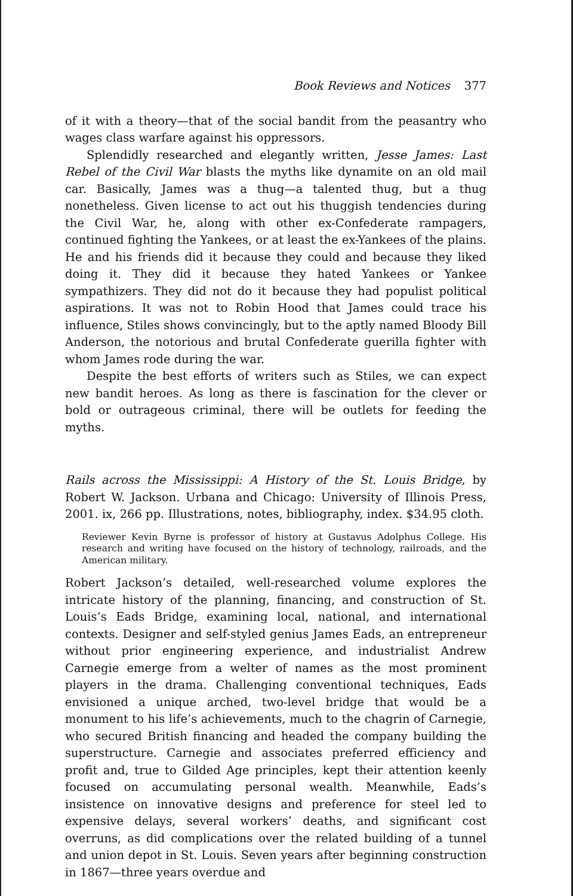Book Reviews and Notices 377
of it with a theory—that of the social bandit from the peasantry who wages class warfare against his oppressors.
Splendidly researched and elegantly written, Jesse James: Last Rebel of the Civil War blasts the myths like dynamite on an old mail car. Basically, James was a thug—a talented thug, but a thug nonetheless. Given license to act out his thuggish tendencies during the Civil War, he, along with other ex-Confederate rampagers, continued fighting the Yankees, or at least the ex-Yankees of the plains. He and his friends did it because they could and because they liked doing it. They did it because they hated Yankees or Yankee sympathizers. They did not do it because they had populist political aspirations. It was not to Robin Hood that James could trace his influence, Stiles shows convincingly, but to the aptly named Bloody Bill Anderson, the notorious and brutal Confederate guerilla fighter with whom James rode during the war.
Despite the best efforts of writers such as Stiles, we can expect new bandit heroes. As long as there is fascination for the clever or bold or outrageous criminal, there will be outlets for feeding the myths.
Rails across the Mississippi: A History of the St. Louis Bridge, by Robert W. Jackson. Urbana and Chicago: University of Illinois Press, 2001. ix, 266 pp. Illustrations, notes, bibliography, index. $34.95 cloth.
Reviewer Kevin Byrne is professor of history at Gustavus Adolphus College. His research and writing have focused on the history of technology, railroads, and the American military.
Robert Jackson’s detailed, well-researched volume explores the intricate history of the planning, financing, and construction of St. Louis’s Eads Bridge, examining local, national, and international contexts. Designer and self-styled genius James Eads, an entrepreneur without prior engineering experience, and industrialist Andrew Carnegie emerge from a welter of names as the most prominent players in the drama. Challenging conventional techniques, Eads envisioned a unique arched, two-level bridge that would be a monument to his life’s achievements, much to the chagrin of Carnegie, who secured British financing and headed the company building the superstructure. Carnegie and associates preferred efficiency and profit and, true to Gilded Age principles, kept their attention keenly focused on accumulating personal wealth. Meanwhile, Eads’s insistence on innovative designs and preference for steel led to expensive delays, several workers’ deaths, and significant cost overruns, as did complications over the related building of a tunnel and union depot in St. Louis. Seven years after beginning construction in 1867—three years overdue and